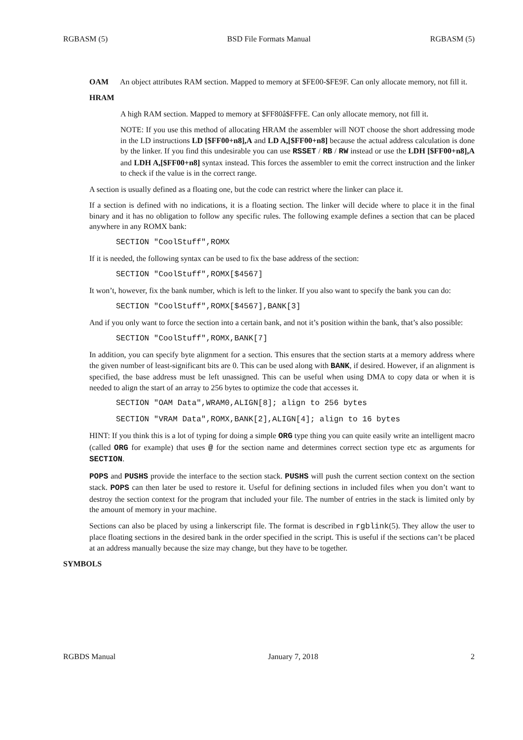RGBASM (5) BSD File Formats Manual RGBASM (5)
OAM An object attributes RAM section. Mapped to memory at $FE00-$FE9F. Can only allocate memory, not fill it.
HRAM
A high RAM section. Mapped to memory at $FF80â$FFFE. Can only allocate memory, not fill it.
NOTE: If you use this method of allocating HRAM the assembler will NOT choose the short addressing mode in the LD instructions LD [$FF00+n8],A and LD A,[$FF00+n8] because the actual address calculation is done by the linker. If you find this undesirable you can use RSSET / RB / RW instead or use the LDH [$FF00+n8],A and LDH A,[$FF00+n8] syntax instead. This forces the assembler to emit the correct instruction and the linker to check if the value is in the correct range.
A section is usually defined as a floating one, but the code can restrict where the linker can place it.
If a section is defined with no indications, it is a floating section. The linker will decide where to place it in the final binary and it has no obligation to follow any specific rules. The following example defines a section that can be placed anywhere in any ROMX bank:
SECTION "CoolStuff",ROMX
If it is needed, the following syntax can be used to fix the base address of the section:
SECTION "CoolStuff",ROMX[$4567]
It won’t, however, fix the bank number, which is left to the linker. If you also want to specify the bank you can do:
SECTION "CoolStuff",ROMX[$4567],BANK[3]
And if you only want to force the section into a certain bank, and not it’s position within the bank, that’s also possible:
SECTION "CoolStuff",ROMX,BANK[7]
In addition, you can specify byte alignment for a section. This ensures that the section starts at a memory address where the given number of least-significant bits are 0. This can be used along with BANK, if desired. However, if an alignment is specified, the base address must be left unassigned. This can be useful when using DMA to copy data or when it is needed to align the start of an array to 256 bytes to optimize the code that accesses it.
SECTION "OAM Data",WRAM0,ALIGN[8]; align to 256 bytes
SECTION "VRAM Data",ROMX,BANK[2],ALIGN[4]; align to 16 bytes
HINT: If you think this is a lot of typing for doing a simple ORG type thing you can quite easily write an intelligent macro (called ORG for example) that uses @ for the section name and determines correct section type etc as arguments for SECTION.
POPS and PUSHS provide the interface to the section stack. PUSHS will push the current section context on the section stack. POPS can then later be used to restore it. Useful for defining sections in included files when you don’t want to destroy the section context for the program that included your file. The number of entries in the stack is limited only by the amount of memory in your machine.
Sections can also be placed by using a linkerscript file. The format is described in rgblink(5). They allow the user to place floating sections in the desired bank in the order specified in the script. This is useful if the sections can’t be placed at an address manually because the size may change, but they have to be together.
SYMBOLS
RGBDS Manual January 7, 2018 2